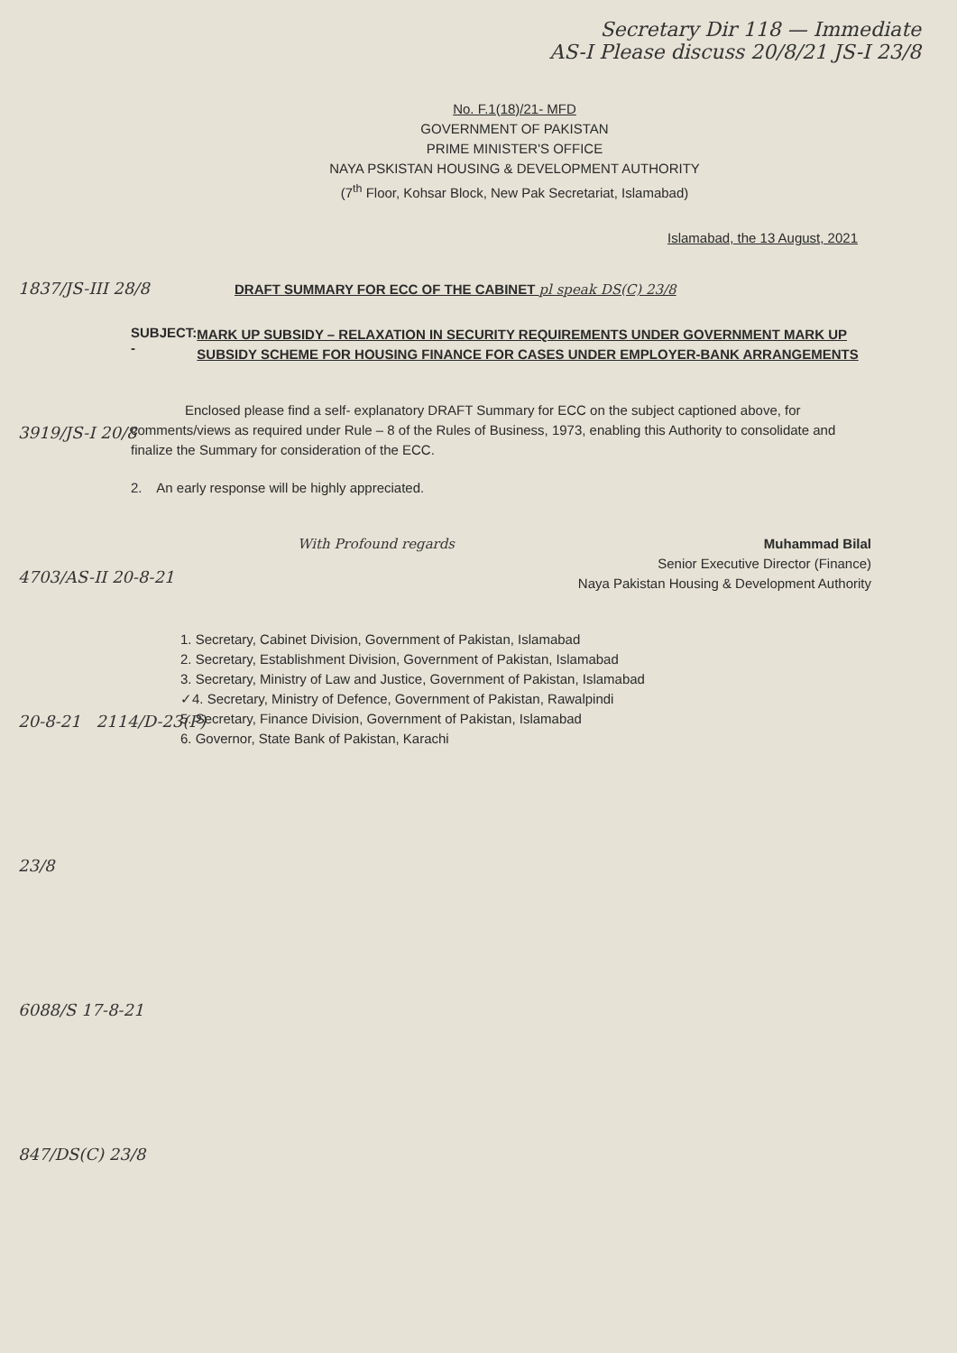Secretary Dir 118 — Immediate
AS-I Please discuss 20/8/21 JS-I 23/8
No. F.1(18)/21- MFD
GOVERNMENT OF PAKISTAN
PRIME MINISTER'S OFFICE
NAYA PSKISTAN HOUSING & DEVELOPMENT AUTHORITY
(7<sup>th</sup> Floor, Kohsar Block, New Pak Secretariat, Islamabad)
Islamabad, the 13 August, 2021
DRAFT SUMMARY FOR ECC OF THE CABINET pl speak DS(C) 23/8
SUBJECT: -
MARK UP SUBSIDY – RELAXATION IN SECURITY REQUIREMENTS UNDER GOVERNMENT MARK UP SUBSIDY SCHEME FOR HOUSING FINANCE FOR CASES UNDER EMPLOYER-BANK ARRANGEMENTS
Enclosed please find a self- explanatory DRAFT Summary for ECC on the subject captioned above, for comments/views as required under Rule – 8 of the Rules of Business, 1973, enabling this Authority to consolidate and finalize the Summary for consideration of the ECC.
2. An early response will be highly appreciated.
With Profound regards Muhammad Bilal
Senior Executive Director (Finance)
Naya Pakistan Housing & Development Authority
1. Secretary, Cabinet Division, Government of Pakistan, Islamabad
2. Secretary, Establishment Division, Government of Pakistan, Islamabad
3. Secretary, Ministry of Law and Justice, Government of Pakistan, Islamabad
✓4. Secretary, Ministry of Defence, Government of Pakistan, Rawalpindi
5. Secretary, Finance Division, Government of Pakistan, Islamabad
6. Governor, State Bank of Pakistan, Karachi
1837/JS-III 28/8
3919/JS-I 20/8
4703/AS-II 20-8-21
20-8-21 2114/D-23(P) 23/8
6088/S 17-8-21 847/DS(C) 23/8